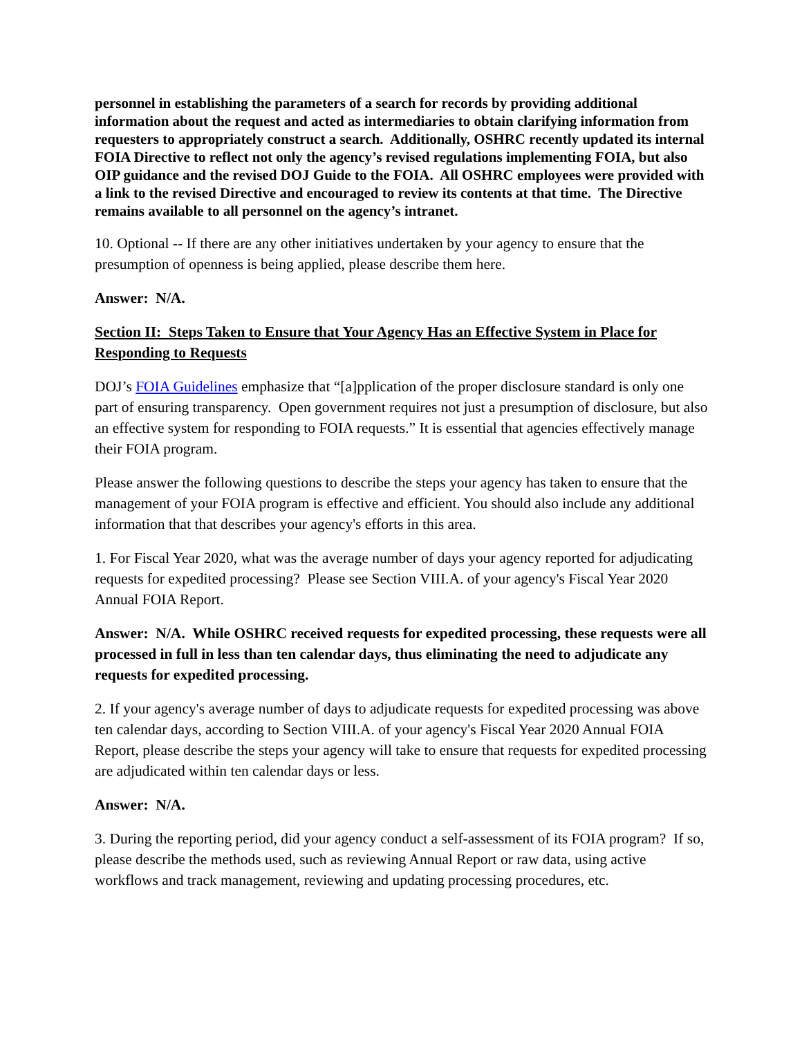personnel in establishing the parameters of a search for records by providing additional information about the request and acted as intermediaries to obtain clarifying information from requesters to appropriately construct a search. Additionally, OSHRC recently updated its internal FOIA Directive to reflect not only the agency’s revised regulations implementing FOIA, but also OIP guidance and the revised DOJ Guide to the FOIA. All OSHRC employees were provided with a link to the revised Directive and encouraged to review its contents at that time. The Directive remains available to all personnel on the agency’s intranet.
10. Optional -- If there are any other initiatives undertaken by your agency to ensure that the presumption of openness is being applied, please describe them here.
Answer: N/A.
Section II: Steps Taken to Ensure that Your Agency Has an Effective System in Place for Responding to Requests
DOJ’s FOIA Guidelines emphasize that “[a]pplication of the proper disclosure standard is only one part of ensuring transparency. Open government requires not just a presumption of disclosure, but also an effective system for responding to FOIA requests.” It is essential that agencies effectively manage their FOIA program.
Please answer the following questions to describe the steps your agency has taken to ensure that the management of your FOIA program is effective and efficient. You should also include any additional information that that describes your agency's efforts in this area.
1. For Fiscal Year 2020, what was the average number of days your agency reported for adjudicating requests for expedited processing? Please see Section VIII.A. of your agency's Fiscal Year 2020 Annual FOIA Report.
Answer: N/A. While OSHRC received requests for expedited processing, these requests were all processed in full in less than ten calendar days, thus eliminating the need to adjudicate any requests for expedited processing.
2. If your agency's average number of days to adjudicate requests for expedited processing was above ten calendar days, according to Section VIII.A. of your agency's Fiscal Year 2020 Annual FOIA Report, please describe the steps your agency will take to ensure that requests for expedited processing are adjudicated within ten calendar days or less.
Answer: N/A.
3. During the reporting period, did your agency conduct a self-assessment of its FOIA program? If so, please describe the methods used, such as reviewing Annual Report or raw data, using active workflows and track management, reviewing and updating processing procedures, etc.